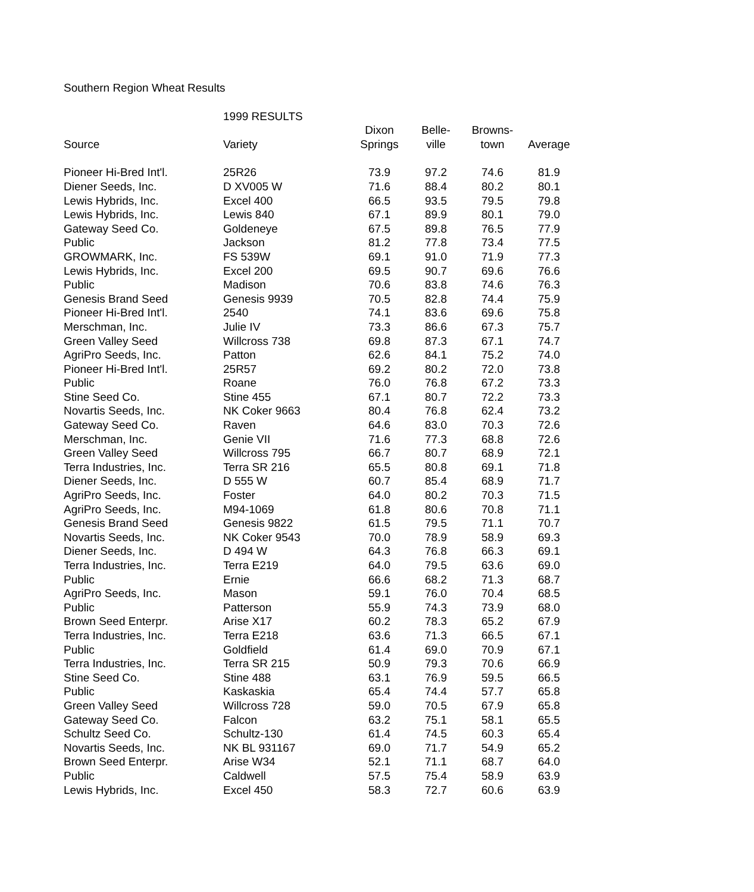Southern Region Wheat Results
| | 1999 RESULTS | | | | |
| --- | --- | --- | --- | --- | --- |
| | | Dixon | Belle- | Browns- | |
| Source | Variety | Springs | ville | town | Average |
| Pioneer Hi-Bred Int'l. | 25R26 | 73.9 | 97.2 | 74.6 | 81.9 |
| Diener Seeds, Inc. | D XV005 W | 71.6 | 88.4 | 80.2 | 80.1 |
| Lewis Hybrids, Inc. | Excel 400 | 66.5 | 93.5 | 79.5 | 79.8 |
| Lewis Hybrids, Inc. | Lewis 840 | 67.1 | 89.9 | 80.1 | 79.0 |
| Gateway Seed Co. | Goldeneye | 67.5 | 89.8 | 76.5 | 77.9 |
| Public | Jackson | 81.2 | 77.8 | 73.4 | 77.5 |
| GROWMARK, Inc. | FS 539W | 69.1 | 91.0 | 71.9 | 77.3 |
| Lewis Hybrids, Inc. | Excel 200 | 69.5 | 90.7 | 69.6 | 76.6 |
| Public | Madison | 70.6 | 83.8 | 74.6 | 76.3 |
| Genesis Brand Seed | Genesis 9939 | 70.5 | 82.8 | 74.4 | 75.9 |
| Pioneer Hi-Bred Int'l. | 2540 | 74.1 | 83.6 | 69.6 | 75.8 |
| Merschman, Inc. | Julie IV | 73.3 | 86.6 | 67.3 | 75.7 |
| Green Valley Seed | Willcross 738 | 69.8 | 87.3 | 67.1 | 74.7 |
| AgriPro Seeds, Inc. | Patton | 62.6 | 84.1 | 75.2 | 74.0 |
| Pioneer Hi-Bred Int'l. | 25R57 | 69.2 | 80.2 | 72.0 | 73.8 |
| Public | Roane | 76.0 | 76.8 | 67.2 | 73.3 |
| Stine Seed Co. | Stine 455 | 67.1 | 80.7 | 72.2 | 73.3 |
| Novartis Seeds, Inc. | NK Coker 9663 | 80.4 | 76.8 | 62.4 | 73.2 |
| Gateway Seed Co. | Raven | 64.6 | 83.0 | 70.3 | 72.6 |
| Merschman, Inc. | Genie VII | 71.6 | 77.3 | 68.8 | 72.6 |
| Green Valley Seed | Willcross 795 | 66.7 | 80.7 | 68.9 | 72.1 |
| Terra Industries, Inc. | Terra SR 216 | 65.5 | 80.8 | 69.1 | 71.8 |
| Diener Seeds, Inc. | D 555 W | 60.7 | 85.4 | 68.9 | 71.7 |
| AgriPro Seeds, Inc. | Foster | 64.0 | 80.2 | 70.3 | 71.5 |
| AgriPro Seeds, Inc. | M94-1069 | 61.8 | 80.6 | 70.8 | 71.1 |
| Genesis Brand Seed | Genesis 9822 | 61.5 | 79.5 | 71.1 | 70.7 |
| Novartis Seeds, Inc. | NK Coker 9543 | 70.0 | 78.9 | 58.9 | 69.3 |
| Diener Seeds, Inc. | D 494 W | 64.3 | 76.8 | 66.3 | 69.1 |
| Terra Industries, Inc. | Terra E219 | 64.0 | 79.5 | 63.6 | 69.0 |
| Public | Ernie | 66.6 | 68.2 | 71.3 | 68.7 |
| AgriPro Seeds, Inc. | Mason | 59.1 | 76.0 | 70.4 | 68.5 |
| Public | Patterson | 55.9 | 74.3 | 73.9 | 68.0 |
| Brown Seed Enterpr. | Arise X17 | 60.2 | 78.3 | 65.2 | 67.9 |
| Terra Industries, Inc. | Terra E218 | 63.6 | 71.3 | 66.5 | 67.1 |
| Public | Goldfield | 61.4 | 69.0 | 70.9 | 67.1 |
| Terra Industries, Inc. | Terra SR 215 | 50.9 | 79.3 | 70.6 | 66.9 |
| Stine Seed Co. | Stine 488 | 63.1 | 76.9 | 59.5 | 66.5 |
| Public | Kaskaskia | 65.4 | 74.4 | 57.7 | 65.8 |
| Green Valley Seed | Willcross 728 | 59.0 | 70.5 | 67.9 | 65.8 |
| Gateway Seed Co. | Falcon | 63.2 | 75.1 | 58.1 | 65.5 |
| Schultz Seed Co. | Schultz-130 | 61.4 | 74.5 | 60.3 | 65.4 |
| Novartis Seeds, Inc. | NK BL 931167 | 69.0 | 71.7 | 54.9 | 65.2 |
| Brown Seed Enterpr. | Arise W34 | 52.1 | 71.1 | 68.7 | 64.0 |
| Public | Caldwell | 57.5 | 75.4 | 58.9 | 63.9 |
| Lewis Hybrids, Inc. | Excel 450 | 58.3 | 72.7 | 60.6 | 63.9 |